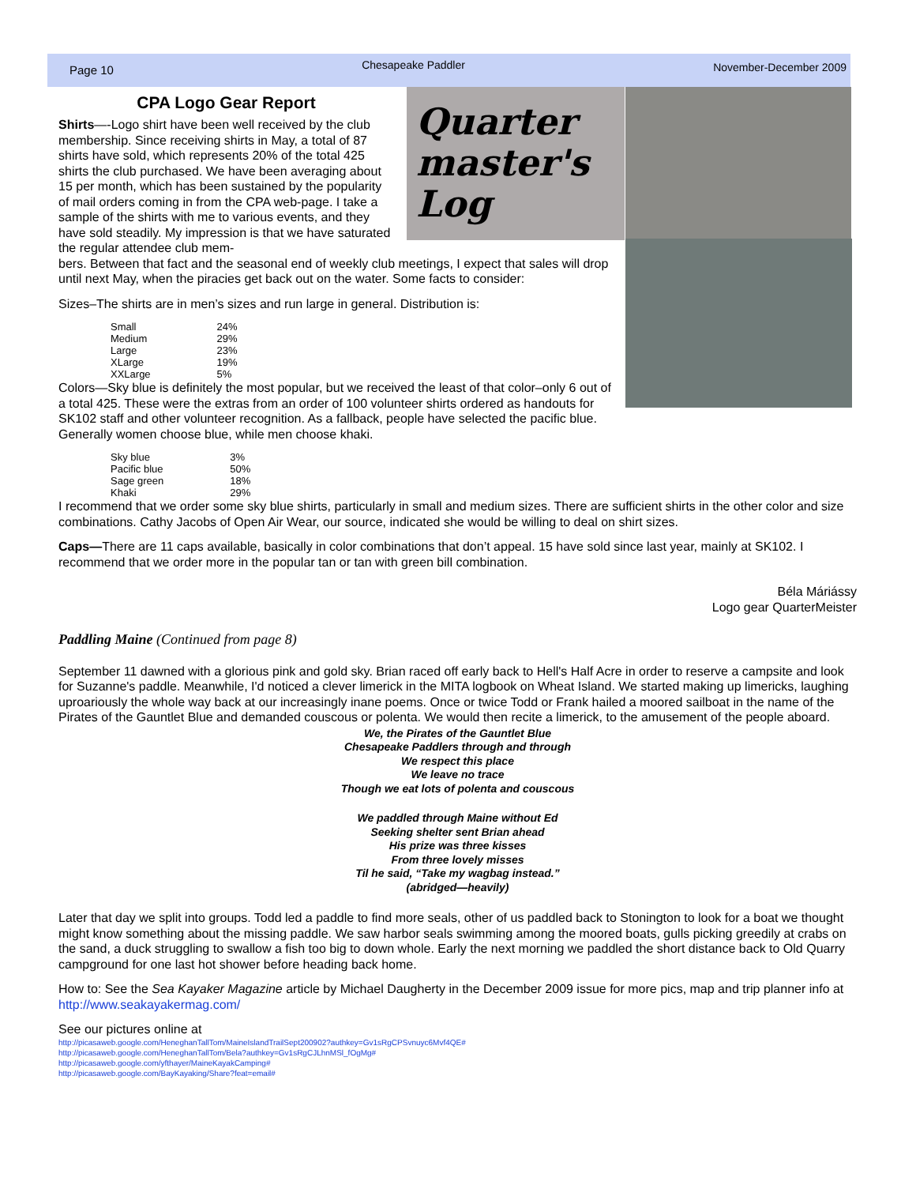Page 10 Chesapeake Paddler November-December 2009
CPA Logo Gear Report
Shirts—-Logo shirt have been well received by the club membership. Since receiving shirts in May, a total of 87 shirts have sold, which represents 20% of the total 425 shirts the club purchased. We have been averaging about 15 per month, which has been sustained by the popularity of mail orders coming in from the CPA web-page. I take a sample of the shirts with me to various events, and they have sold steadily. My impression is that we have saturated the regular attendee club mem-
Quarter master's Log
bers. Between that fact and the seasonal end of weekly club meetings, I expect that sales will drop until next May, when the piracies get back out on the water. Some facts to consider:
Sizes–The shirts are in men’s sizes and run large in general. Distribution is:
| Small | 24% |
| Medium | 29% |
| Large | 23% |
| XLarge | 19% |
| XXLarge | 5% |
Colors—Sky blue is definitely the most popular, but we received the least of that color–only 6 out of a total 425. These were the extras from an order of 100 volunteer shirts ordered as handouts for SK102 staff and other volunteer recognition. As a fallback, people have selected the pacific blue. Generally women choose blue, while men choose khaki.
| Sky blue | 3% |
| Pacific blue | 50% |
| Sage green | 18% |
| Khaki | 29% |
I recommend that we order some sky blue shirts, particularly in small and medium sizes. There are sufficient shirts in the other color and size combinations. Cathy Jacobs of Open Air Wear, our source, indicated she would be willing to deal on shirt sizes.
Caps—There are 11 caps available, basically in color combinations that don’t appeal. 15 have sold since last year, mainly at SK102. I recommend that we order more in the popular tan or tan with green bill combination.
Béla Máriássy
Logo gear QuarterMeister
Paddling Maine (Continued from page 8)
September 11 dawned with a glorious pink and gold sky. Brian raced off early back to Hell's Half Acre in order to reserve a campsite and look for Suzanne's paddle. Meanwhile, I'd noticed a clever limerick in the MITA logbook on Wheat Island. We started making up limericks, laughing uproariously the whole way back at our increasingly inane poems. Once or twice Todd or Frank hailed a moored sailboat in the name of the Pirates of the Gauntlet Blue and demanded couscous or polenta. We would then recite a limerick, to the amusement of the people aboard.
We, the Pirates of the Gauntlet Blue
Chesapeake Paddlers through and through
We respect this place
We leave no trace
Though we eat lots of polenta and couscous
We paddled through Maine without Ed
Seeking shelter sent Brian ahead
His prize was three kisses
From three lovely misses
Til he said, “Take my wagbag instead.”
(abridged—heavily)
Later that day we split into groups. Todd led a paddle to find more seals, other of us paddled back to Stonington to look for a boat we thought might know something about the missing paddle. We saw harbor seals swimming among the moored boats, gulls picking greedily at crabs on the sand, a duck struggling to swallow a fish too big to down whole. Early the next morning we paddled the short distance back to Old Quarry campground for one last hot shower before heading back home.
How to: See the Sea Kayaker Magazine article by Michael Daugherty in the December 2009 issue for more pics, map and trip planner info at http://www.seakayakermag.com/
See our pictures online at
http://picasaweb.google.com/HeneghanTallTom/MaineIslandTrailSept200902?authkey=Gv1sRgCPSvnuyc6Mvf4QE#
http://picasaweb.google.com/HeneghanTallTom/Bela?authkey=Gv1sRgCJLhnMSl_fOgMg#
http://picasaweb.google.com/yfthayer/MaineKayakCamping#
http://picasaweb.google.com/BayKayaking/Share?feat=email#